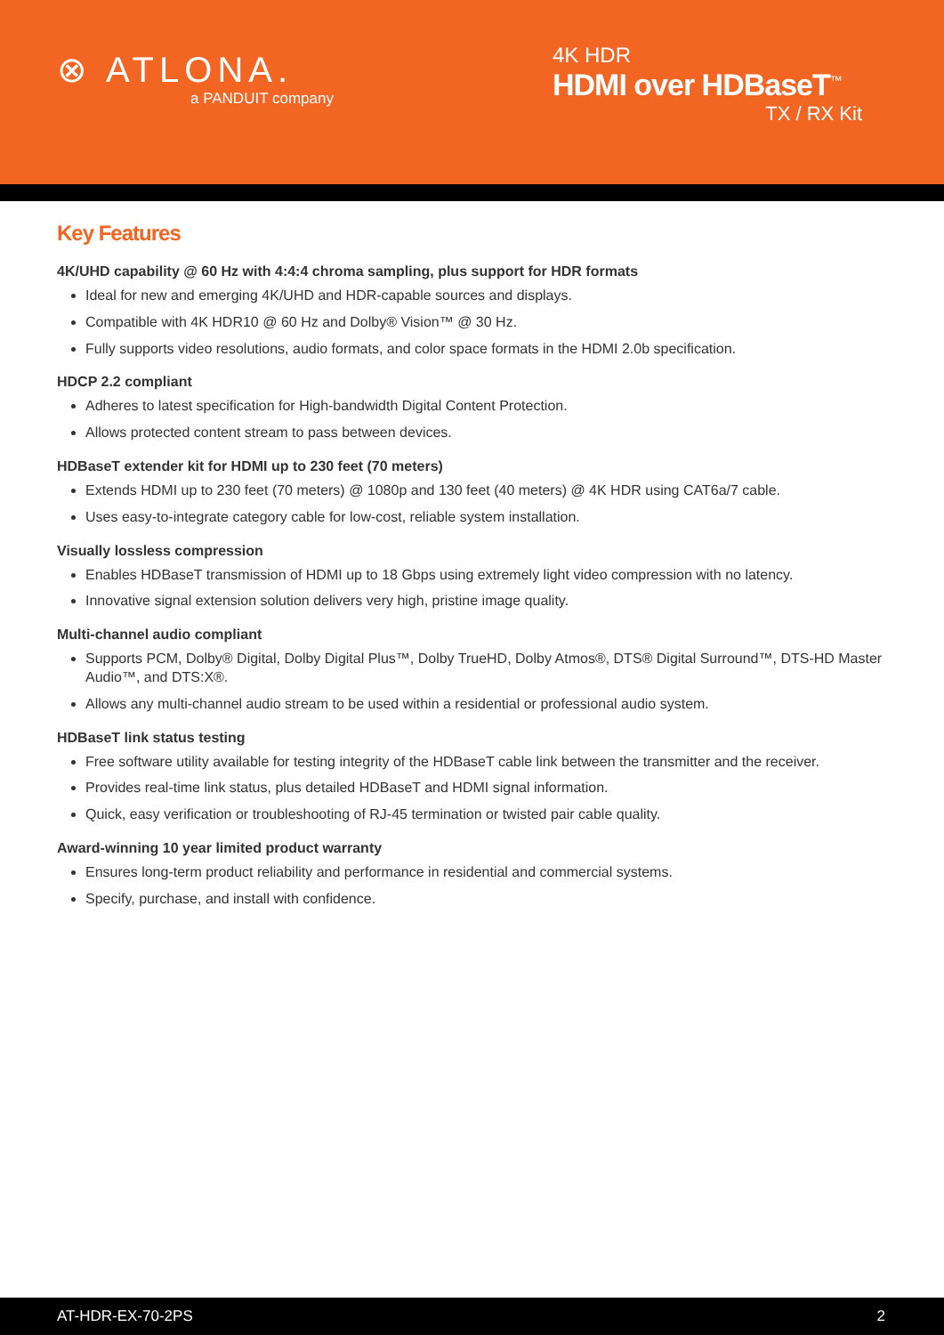⊗ ATLONA.
a PANDUIT company
4K HDR
HDMI over HDBaseT<sup>™</sup>
TX / RX Kit
Key Features
4K/UHD capability @ 60 Hz with 4:4:4 chroma sampling, plus support for HDR formats
Ideal for new and emerging 4K/UHD and HDR-capable sources and displays.
Compatible with 4K HDR10 @ 60 Hz and Dolby® Vision™ @ 30 Hz.
Fully supports video resolutions, audio formats, and color space formats in the HDMI 2.0b specification.
HDCP 2.2 compliant
Adheres to latest specification for High-bandwidth Digital Content Protection.
Allows protected content stream to pass between devices.
HDBaseT extender kit for HDMI up to 230 feet (70 meters)
Extends HDMI up to 230 feet (70 meters) @ 1080p and 130 feet (40 meters) @ 4K HDR using CAT6a/7 cable.
Uses easy-to-integrate category cable for low-cost, reliable system installation.
Visually lossless compression
Enables HDBaseT transmission of HDMI up to 18 Gbps using extremely light video compression with no latency.
Innovative signal extension solution delivers very high, pristine image quality.
Multi-channel audio compliant
Supports PCM, Dolby® Digital, Dolby Digital Plus™, Dolby TrueHD, Dolby Atmos®, DTS® Digital Surround™, DTS-HD Master Audio™, and DTS:X®.
Allows any multi-channel audio stream to be used within a residential or professional audio system.
HDBaseT link status testing
Free software utility available for testing integrity of the HDBaseT cable link between the transmitter and the receiver.
Provides real-time link status, plus detailed HDBaseT and HDMI signal information.
Quick, easy verification or troubleshooting of RJ-45 termination or twisted pair cable quality.
Award-winning 10 year limited product warranty
Ensures long-term product reliability and performance in residential and commercial systems.
Specify, purchase, and install with confidence.
AT-HDR-EX-70-2PS 2